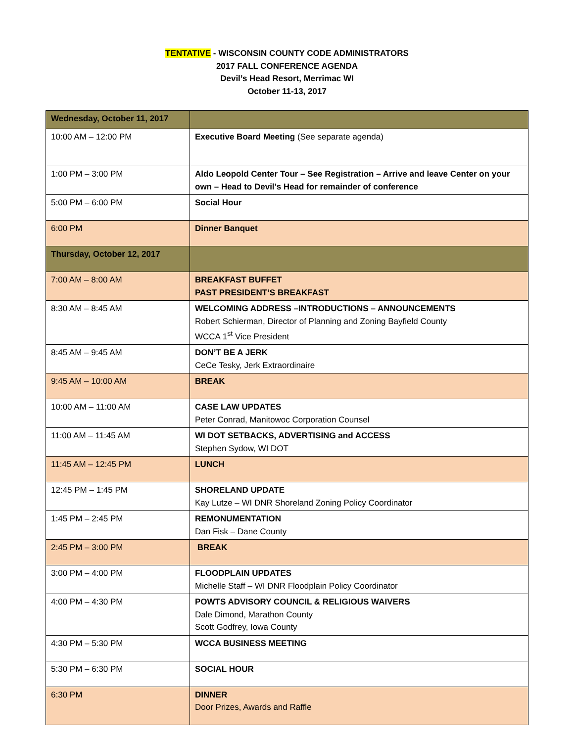TENTATIVE - WISCONSIN COUNTY CODE ADMINISTRATORS
2017 FALL CONFERENCE AGENDA
Devil’s Head Resort, Merrimac WI
October 11-13, 2017
| Wednesday, October 11, 2017 | |
| 10:00 AM – 12:00 PM | Executive Board Meeting (See separate agenda) |
| 1:00 PM – 3:00 PM | Aldo Leopold Center Tour – See Registration – Arrive and leave Center on your own – Head to Devil’s Head for remainder of conference |
| 5:00 PM – 6:00 PM | Social Hour |
| 6:00 PM | Dinner Banquet |
| Thursday, October 12, 2017 | |
| 7:00 AM – 8:00 AM | BREAKFAST BUFFET PAST PRESIDENT’S BREAKFAST |
| 8:30 AM – 8:45 AM | WELCOMING ADDRESS –INTRODUCTIONS – ANNOUNCEMENTS Robert Schierman, Director of Planning and Zoning Bayfield County WCCA 1<sup>st</sup> Vice President |
| 8:45 AM – 9:45 AM | DON’T BE A JERK CeCe Tesky, Jerk Extraordinaire |
| 9:45 AM – 10:00 AM | BREAK |
| 10:00 AM – 11:00 AM | CASE LAW UPDATES Peter Conrad, Manitowoc Corporation Counsel |
| 11:00 AM – 11:45 AM | WI DOT SETBACKS, ADVERTISING and ACCESS Stephen Sydow, WI DOT |
| 11:45 AM – 12:45 PM | LUNCH |
| 12:45 PM – 1:45 PM | SHORELAND UPDATE Kay Lutze – WI DNR Shoreland Zoning Policy Coordinator |
| 1:45 PM – 2:45 PM | REMONUMENTATION Dan Fisk – Dane County |
| 2:45 PM – 3:00 PM | BREAK |
| 3:00 PM – 4:00 PM | FLOODPLAIN UPDATES Michelle Staff – WI DNR Floodplain Policy Coordinator |
| 4:00 PM – 4:30 PM | POWTS ADVISORY COUNCIL & RELIGIOUS WAIVERS Dale Dimond, Marathon County Scott Godfrey, Iowa County |
| 4:30 PM – 5:30 PM | WCCA BUSINESS MEETING |
| 5:30 PM – 6:30 PM | SOCIAL HOUR |
| 6:30 PM | DINNER Door Prizes, Awards and Raffle |